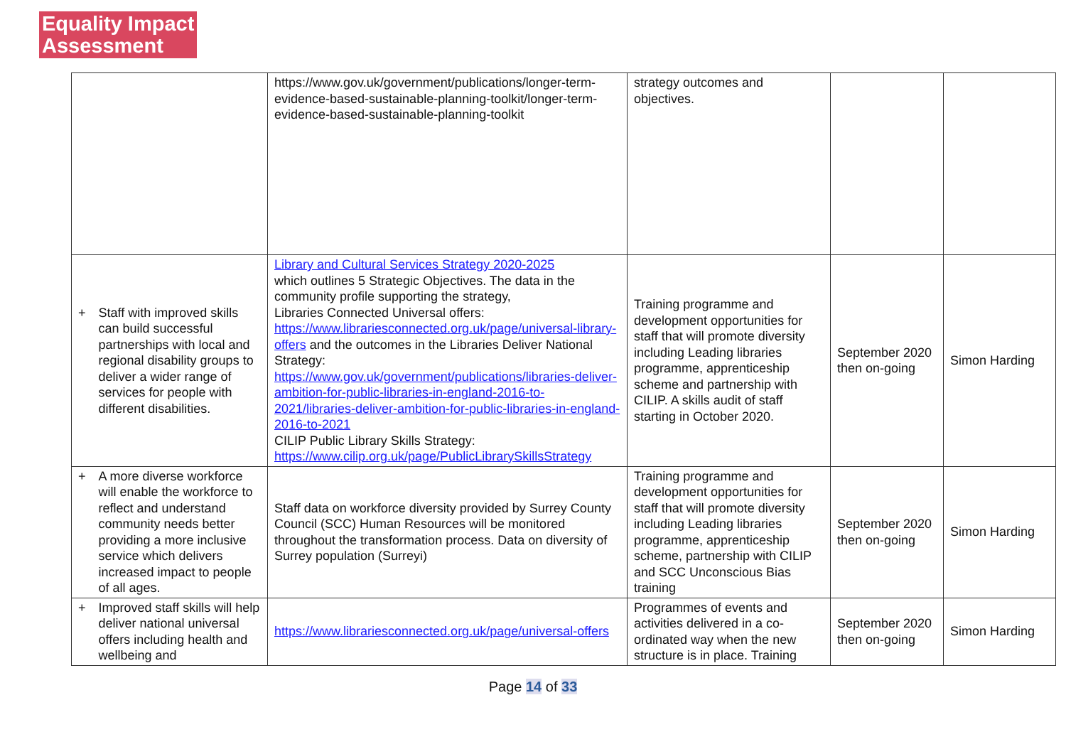Equality Impact
Assessment
| | https://www.gov.uk/government/publications/longer-term-evidence-based-sustainable-planning-toolkit/longer-term-evidence-based-sustainable-planning-toolkit | strategy outcomes and objectives. | | |
| + Staff with improved skills can build successful partnerships with local and regional disability groups to deliver a wider range of services for people with different disabilities. | Library and Cultural Services Strategy 2020-2025 which outlines 5 Strategic Objectives. The data in the community profile supporting the strategy, Libraries Connected Universal offers: https://www.librariesconnected.org.uk/page/universal-library-offers and the outcomes in the Libraries Deliver National Strategy: https://www.gov.uk/government/publications/libraries-deliver-ambition-for-public-libraries-in-england-2016-to-2021/libraries-deliver-ambition-for-public-libraries-in-england-2016-to-2021 CILIP Public Library Skills Strategy: https://www.cilip.org.uk/page/PublicLibrarySkillsStrategy | Training programme and development opportunities for staff that will promote diversity including Leading libraries programme, apprenticeship scheme and partnership with CILIP. A skills audit of staff starting in October 2020. | September 2020 then on-going | Simon Harding |
| + A more diverse workforce will enable the workforce to reflect and understand community needs better providing a more inclusive service which delivers increased impact to people of all ages. | Staff data on workforce diversity provided by Surrey County Council (SCC) Human Resources will be monitored throughout the transformation process. Data on diversity of Surrey population (Surreyi) | Training programme and development opportunities for staff that will promote diversity including Leading libraries programme, apprenticeship scheme, partnership with CILIP and SCC Unconscious Bias training | September 2020 then on-going | Simon Harding |
| + Improved staff skills will help deliver national universal offers including health and wellbeing and | https://www.librariesconnected.org.uk/page/universal-offers | Programmes of events and activities delivered in a co-ordinated way when the new structure is in place. Training | September 2020 then on-going | Simon Harding |
Page 14 of 33